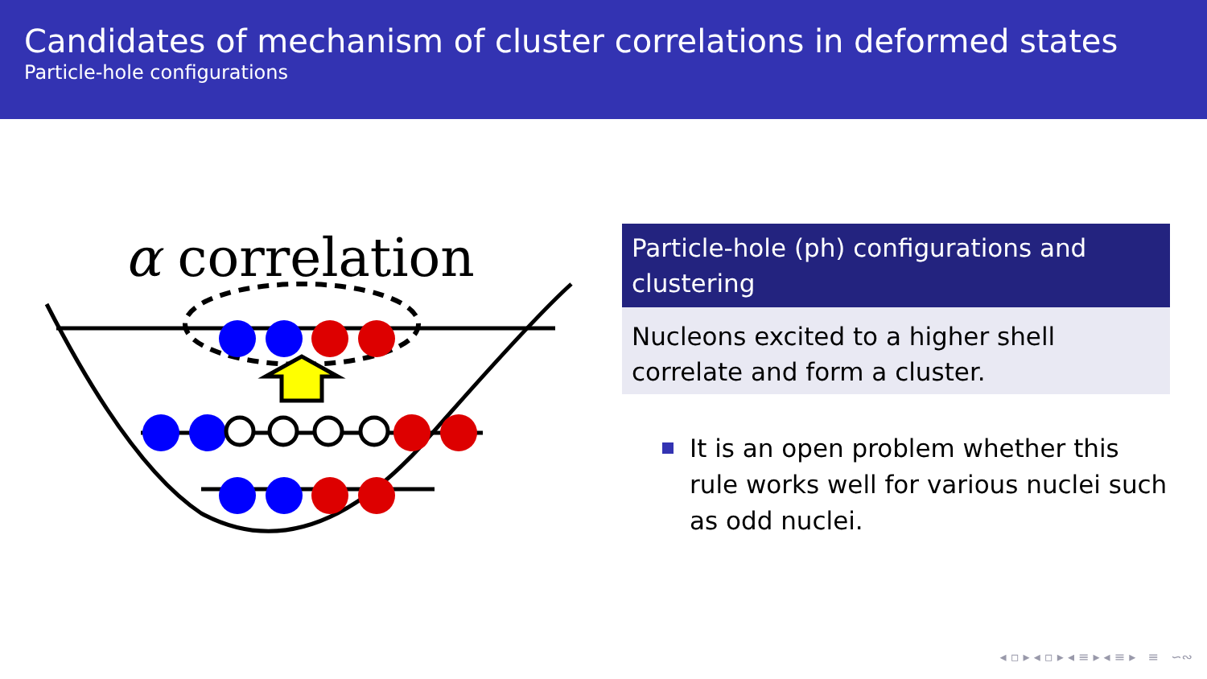Candidates of mechanism of cluster correlations in deformed states
Particle-hole configurations
α correlation
Particle-hole (ph) configurations and clustering
Nucleons excited to a higher shell correlate and form a cluster.
It is an open problem whether this rule works well for various nuclei such as odd nuclei.
◂ ▫ ▸ ◂ ▫ ▸ ◂ ≡ ▸ ◂ ≡ ▸ ≡ ∽∾